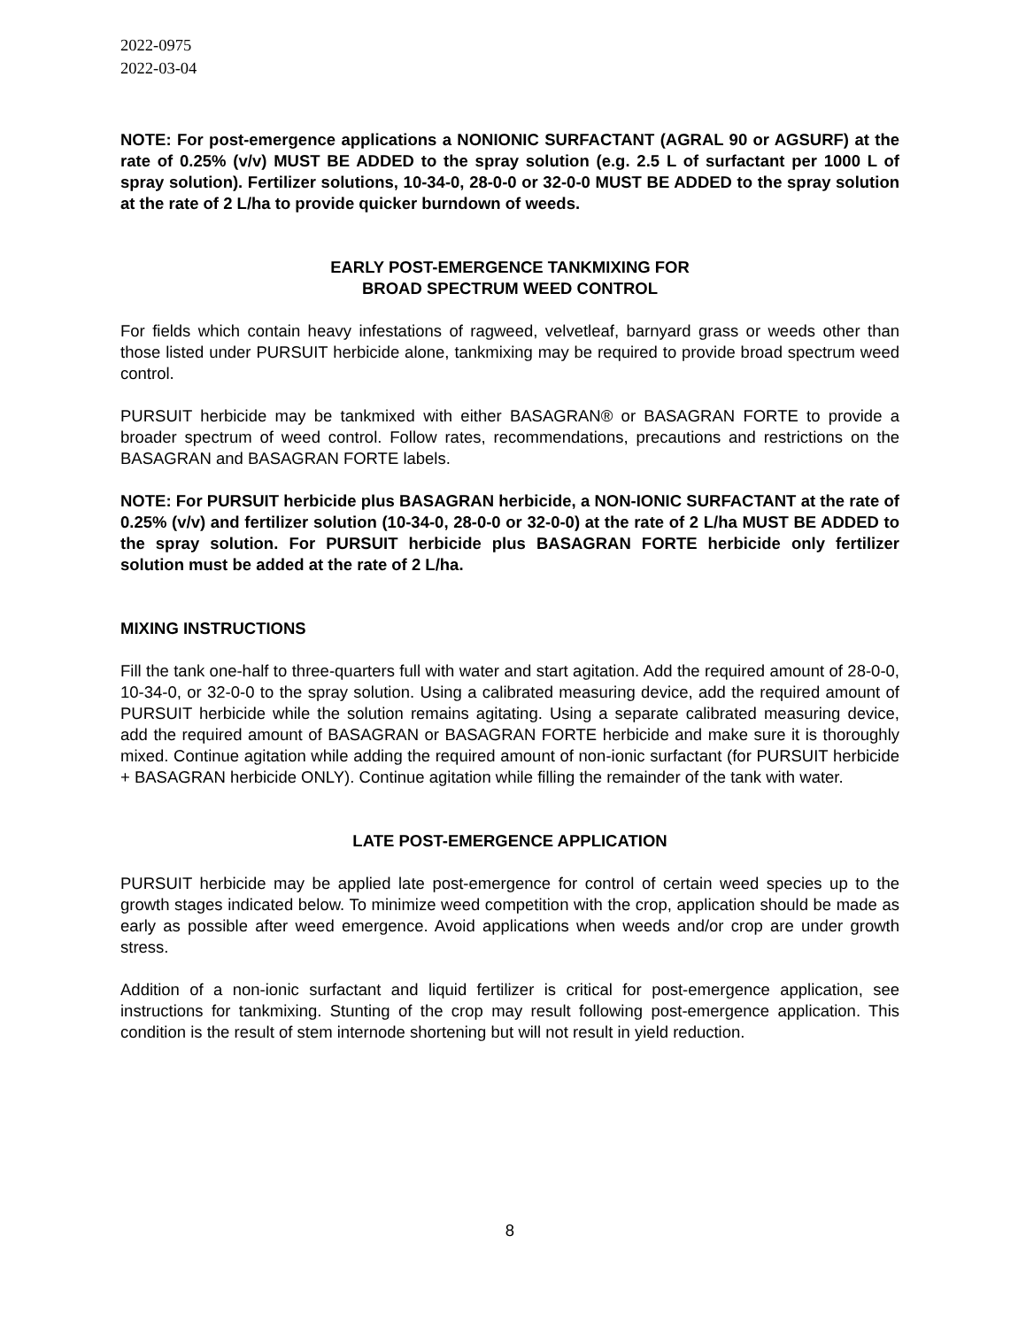2022-0975
2022-03-04
NOTE: For post-emergence applications a NONIONIC SURFACTANT (AGRAL 90 or AGSURF) at the rate of 0.25% (v/v) MUST BE ADDED to the spray solution (e.g. 2.5 L of surfactant per 1000 L of spray solution). Fertilizer solutions, 10-34-0, 28-0-0 or 32-0-0 MUST BE ADDED to the spray solution at the rate of 2 L/ha to provide quicker burndown of weeds.
EARLY POST-EMERGENCE TANKMIXING FOR
BROAD SPECTRUM WEED CONTROL
For fields which contain heavy infestations of ragweed, velvetleaf, barnyard grass or weeds other than those listed under PURSUIT herbicide alone, tankmixing may be required to provide broad spectrum weed control.
PURSUIT herbicide may be tankmixed with either BASAGRAN® or BASAGRAN FORTE to provide a broader spectrum of weed control. Follow rates, recommendations, precautions and restrictions on the BASAGRAN and BASAGRAN FORTE labels.
NOTE: For PURSUIT herbicide plus BASAGRAN herbicide, a NON-IONIC SURFACTANT at the rate of 0.25% (v/v) and fertilizer solution (10-34-0, 28-0-0 or 32-0-0) at the rate of 2 L/ha MUST BE ADDED to the spray solution. For PURSUIT herbicide plus BASAGRAN FORTE herbicide only fertilizer solution must be added at the rate of 2 L/ha.
MIXING INSTRUCTIONS
Fill the tank one-half to three-quarters full with water and start agitation. Add the required amount of 28-0-0, 10-34-0, or 32-0-0 to the spray solution. Using a calibrated measuring device, add the required amount of PURSUIT herbicide while the solution remains agitating. Using a separate calibrated measuring device, add the required amount of BASAGRAN or BASAGRAN FORTE herbicide and make sure it is thoroughly mixed. Continue agitation while adding the required amount of non-ionic surfactant (for PURSUIT herbicide + BASAGRAN herbicide ONLY). Continue agitation while filling the remainder of the tank with water.
LATE POST-EMERGENCE APPLICATION
PURSUIT herbicide may be applied late post-emergence for control of certain weed species up to the growth stages indicated below. To minimize weed competition with the crop, application should be made as early as possible after weed emergence. Avoid applications when weeds and/or crop are under growth stress.
Addition of a non-ionic surfactant and liquid fertilizer is critical for post-emergence application, see instructions for tankmixing. Stunting of the crop may result following post-emergence application. This condition is the result of stem internode shortening but will not result in yield reduction.
8